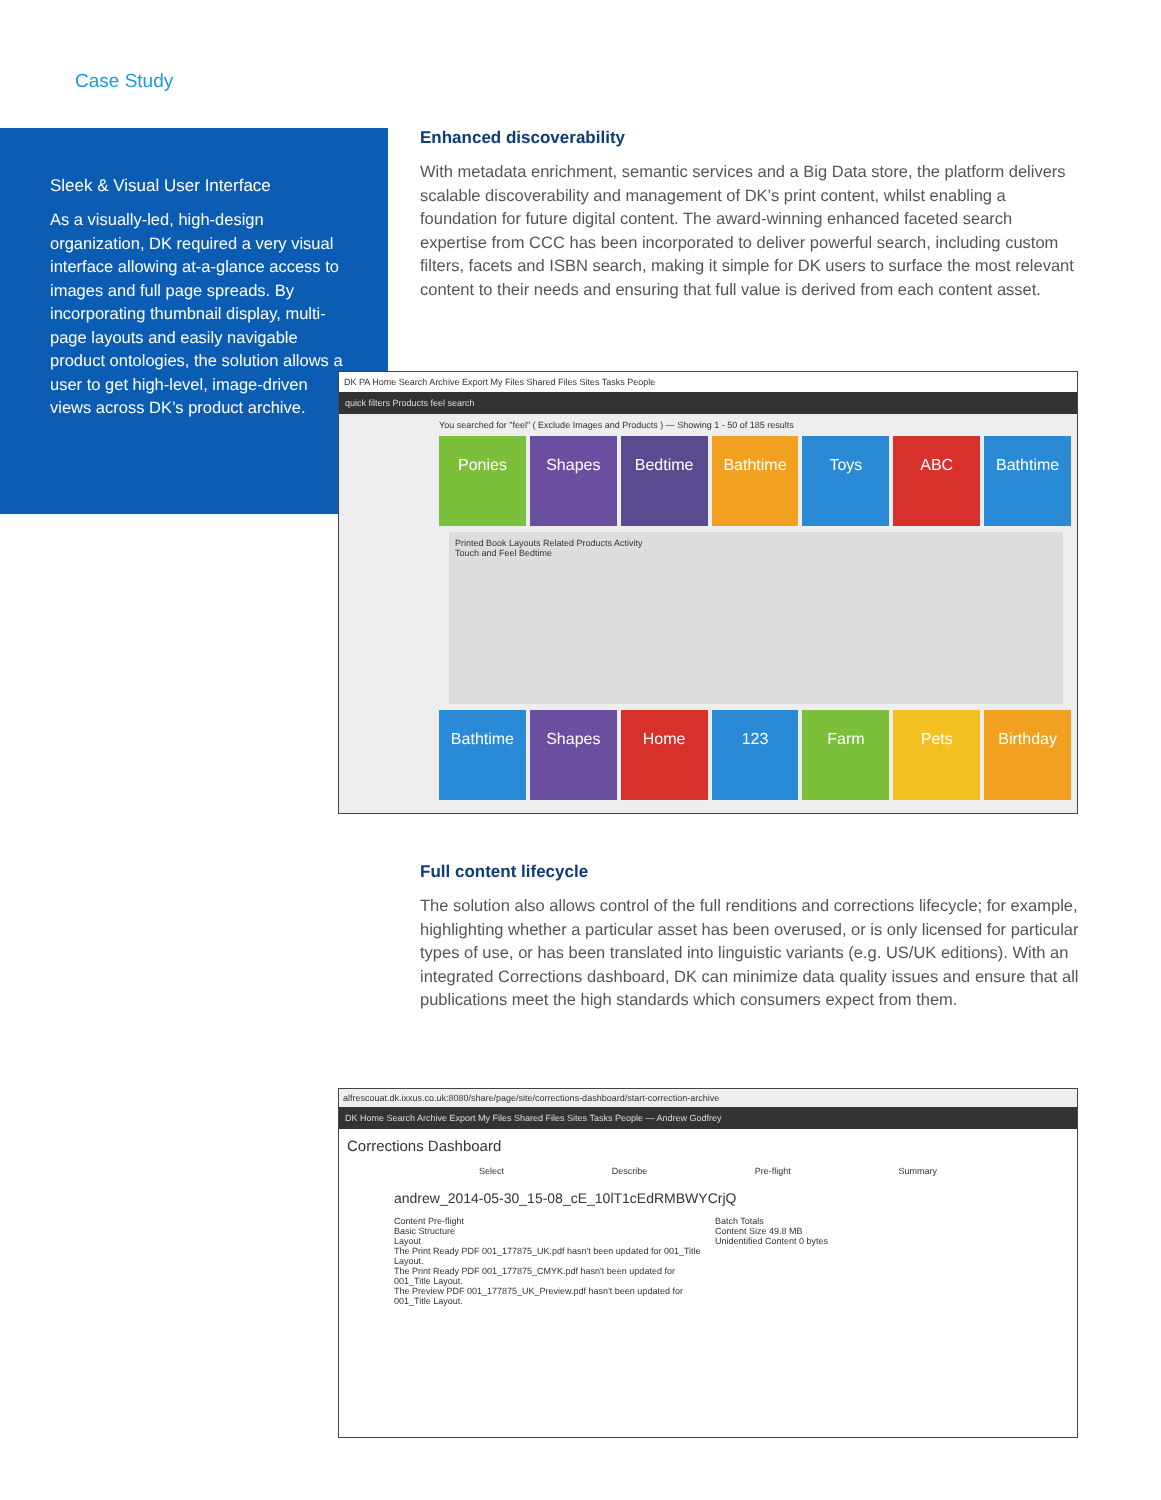Case Study
Sleek & Visual User Interface
As a visually-led, high-design organization, DK required a very visual interface allowing at-a-glance access to images and full page spreads. By incorporating thumbnail display, multi-page layouts and easily navigable product ontologies, the solution allows a user to get high-level, image-driven views across DK’s product archive.
Enhanced discoverability
With metadata enrichment, semantic services and a Big Data store, the platform delivers scalable discoverability and management of DK’s print content, whilst enabling a foundation for future digital content. The award-winning enhanced faceted search expertise from CCC has been incorporated to deliver powerful search, including custom filters, facets and ISBN search, making it simple for DK users to surface the most relevant content to their needs and ensuring that full value is derived from each content asset.
DK PA Home Search Archive Export My Files Shared Files Sites Tasks People
quick filters Products feel search
You searched for "feel" ( Exclude Images and Products ) — Showing 1 - 50 of 185 results
Ponies Shapes Bedtime Bathtime Toys ABC Bathtime
Printed Book Layouts Related Products Activity
Touch and Feel Bedtime
Bathtime Shapes Home 123 Farm Pets Birthday
Full content lifecycle
The solution also allows control of the full renditions and corrections lifecycle; for example, highlighting whether a particular asset has been overused, or is only licensed for particular types of use, or has been translated into linguistic variants (e.g. US/UK editions). With an integrated Corrections dashboard, DK can minimize data quality issues and ensure that all publications meet the high standards which consumers expect from them.
alfrescouat.dk.ixxus.co.uk:8080/share/page/site/corrections-dashboard/start-correction-archive
DK Home Search Archive Export My Files Shared Files Sites Tasks People — Andrew Godfrey
Corrections Dashboard
Select Describe Pre-flight Summary
andrew_2014-05-30_15-08_cE_10lT1cEdRMBWYCrjQ
Content Pre-flight
Basic Structure
Layout
The Print Ready PDF 001_177875_UK.pdf hasn't been updated for 001_Title Layout.
The Print Ready PDF 001_177875_CMYK.pdf hasn't been updated for 001_Title Layout.
The Preview PDF 001_177875_UK_Preview.pdf hasn't been updated for 001_Title Layout.
Batch Totals
Content Size 49.8 MB
Unidentified Content 0 bytes